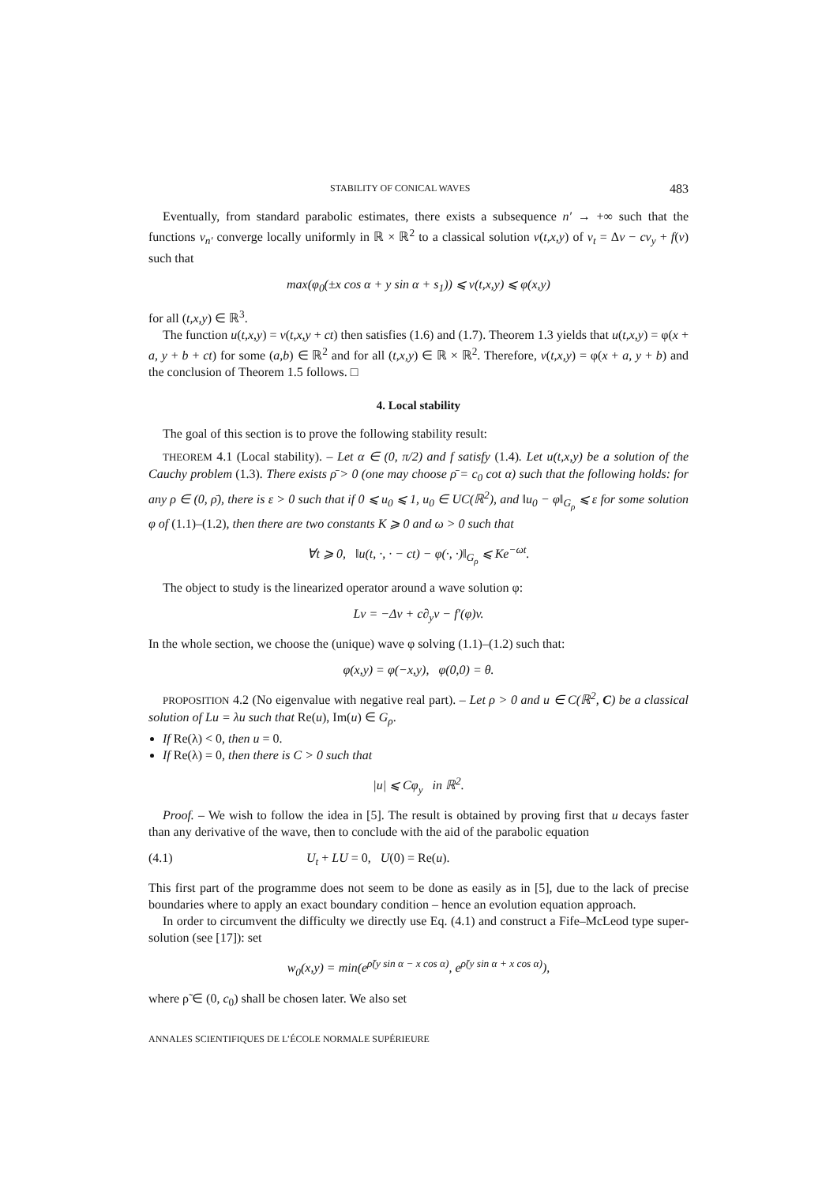STABILITY OF CONICAL WAVES 483
Eventually, from standard parabolic estimates, there exists a subsequence n′ → +∞ such that the functions v<sub>n′</sub> converge locally uniformly in ℝ × ℝ<sup>2</sup> to a classical solution v(t,x,y) of v<sub>t</sub> = Δv − cv<sub>y</sub> + f(v) such that
max(φ<sub>0</sub>(±x cos α + y sin α + s<sub>1</sub>)) ⩽ v(t,x,y) ⩽ φ(x,y)
for all (t,x,y) ∈ ℝ<sup>3</sup>.
The function u(t,x,y) = v(t,x,y + ct) then satisfies (1.6) and (1.7). Theorem 1.3 yields that u(t,x,y) = φ(x + a, y + b + ct) for some (a,b) ∈ ℝ<sup>2</sup> and for all (t,x,y) ∈ ℝ × ℝ<sup>2</sup>. Therefore, v(t,x,y) = φ(x + a, y + b) and the conclusion of Theorem 1.5 follows. □
4. Local stability
The goal of this section is to prove the following stability result:
THEOREM 4.1 (Local stability). – Let α ∈ (0, π/2) and f satisfy (1.4). Let u(t,x,y) be a solution of the Cauchy problem (1.3). There exists ρ̄ > 0 (one may choose ρ̄ = c<sub>0</sub> cot α) such that the following holds: for any ρ ∈ (0, ρ̄), there is ε > 0 such that if 0 ⩽ u<sub>0</sub> ⩽ 1, u<sub>0</sub> ∈ UC(ℝ<sup>2</sup>), and ‖u<sub>0</sub> − φ‖<sub>G<sub>ρ</sub></sub> ⩽ ε for some solution φ of (1.1)–(1.2), then there are two constants K ⩾ 0 and ω > 0 such that
∀t ⩾ 0, ‖u(t, ·, · − ct) − φ(·, ·)‖<sub>G<sub>ρ</sub></sub> ⩽ Ke<sup>−ωt</sup>.
The object to study is the linearized operator around a wave solution φ:
Lv = −Δv + c∂<sub>y</sub>v − f′(φ)v.
In the whole section, we choose the (unique) wave φ solving (1.1)–(1.2) such that:
φ(x,y) = φ(−x,y), φ(0,0) = θ.
PROPOSITION 4.2 (No eigenvalue with negative real part). – Let ρ > 0 and u ∈ C(ℝ<sup>2</sup>, C) be a classical solution of Lu = λu such that Re(u), Im(u) ∈ G<sub>ρ</sub>.
If Re(λ) < 0, then u = 0.
If Re(λ) = 0, then there is C > 0 such that
|u| ⩽ Cφ<sub>y</sub> in ℝ<sup>2</sup>.
Proof. – We wish to follow the idea in [5]. The result is obtained by proving first that u decays faster than any derivative of the wave, then to conclude with the aid of the parabolic equation
(4.1) U<sub>t</sub> + LU = 0, U(0) = Re(u).
This first part of the programme does not seem to be done as easily as in [5], due to the lack of precise boundaries where to apply an exact boundary condition – hence an evolution equation approach.
In order to circumvent the difficulty we directly use Eq. (4.1) and construct a Fife–McLeod type super-solution (see [17]): set
w<sub>0</sub>(x,y) = min(e<sup>ρ̃(y sin α − x cos α)</sup>, e<sup>ρ̃(y sin α + x cos α)</sup>),
where ρ̃ ∈ (0, c<sub>0</sub>) shall be chosen later. We also set
ANNALES SCIENTIFIQUES DE L’ÉCOLE NORMALE SUPÉRIEURE